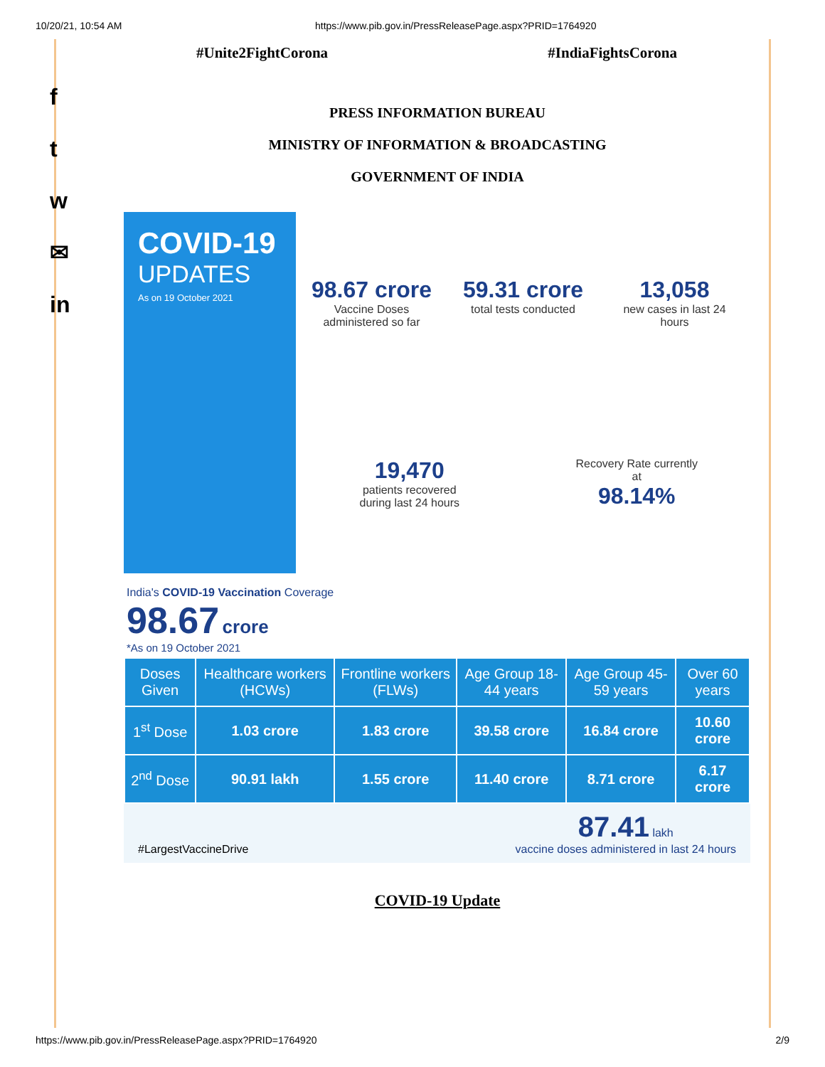10/20/21, 10:54 AM https://www.pib.gov.in/PressReleasePage.aspx?PRID=1764920
#Unite2FightCorona #IndiaFightsCorona
f
t
w
✉
in
PRESS INFORMATION BUREAU
MINISTRY OF INFORMATION & BROADCASTING
GOVERNMENT OF INDIA
COVID-19
UPDATES
As on 19 October 2021
98.67 crore
Vaccine Doses administered so far
59.31 crore
total tests conducted
13,058
new cases in last 24 hours
19,470
patients recovered during last 24 hours
Recovery Rate currently at
98.14%
India's COVID-19 Vaccination Coverage
98.67 crore
*As on 19 October 2021
| Doses Given | Healthcare workers (HCWs) | Frontline workers (FLWs) | Age Group 18-44 years | Age Group 45-59 years | Over 60 years |
| --- | --- | --- | --- | --- | --- |
| 1<sup>st</sup> Dose | 1.03 crore | 1.83 crore | 39.58 crore | 16.84 crore | 10.60 crore |
| 2<sup>nd</sup> Dose | 90.91 lakh | 1.55 crore | 11.40 crore | 8.71 crore | 6.17 crore |
#LargestVaccineDrive 87.41 lakh
vaccine doses administered in last 24 hours
COVID-19 Update
https://www.pib.gov.in/PressReleasePage.aspx?PRID=1764920 2/9